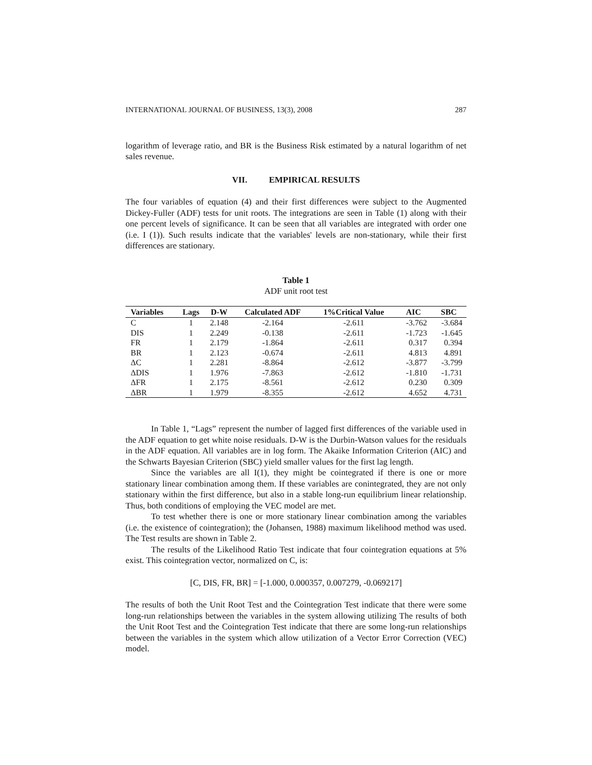INTERNATIONAL JOURNAL OF BUSINESS, 13(3), 2008 287
logarithm of leverage ratio, and BR is the Business Risk estimated by a natural logarithm of net sales revenue.
VII. EMPIRICAL RESULTS
The four variables of equation (4) and their first differences were subject to the Augmented Dickey-Fuller (ADF) tests for unit roots. The integrations are seen in Table (1) along with their one percent levels of significance. It can be seen that all variables are integrated with order one (i.e. I (1)). Such results indicate that the variables' levels are non-stationary, while their first differences are stationary.
Table 1
ADF unit root test
| Variables | Lags | D-W | Calculated ADF | 1%Critical Value | AIC | SBC |
| --- | --- | --- | --- | --- | --- | --- |
| C | 1 | 2.148 | -2.164 | -2.611 | -3.762 | -3.684 |
| DIS | 1 | 2.249 | -0.138 | -2.611 | -1.723 | -1.645 |
| FR | 1 | 2.179 | -1.864 | -2.611 | 0.317 | 0.394 |
| BR | 1 | 2.123 | -0.674 | -2.611 | 4.813 | 4.891 |
| ΔC | 1 | 2.281 | -8.864 | -2.612 | -3.877 | -3.799 |
| ΔDIS | 1 | 1.976 | -7.863 | -2.612 | -1.810 | -1.731 |
| ΔFR | 1 | 2.175 | -8.561 | -2.612 | 0.230 | 0.309 |
| ΔBR | 1 | 1.979 | -8.355 | -2.612 | 4.652 | 4.731 |
In Table 1, “Lags” represent the number of lagged first differences of the variable used in the ADF equation to get white noise residuals. D-W is the Durbin-Watson values for the residuals in the ADF equation. All variables are in log form. The Akaike Information Criterion (AIC) and the Schwarts Bayesian Criterion (SBC) yield smaller values for the first lag length.
Since the variables are all I(1), they might be cointegrated if there is one or more stationary linear combination among them. If these variables are conintegrated, they are not only stationary within the first difference, but also in a stable long-run equilibrium linear relationship. Thus, both conditions of employing the VEC model are met.
To test whether there is one or more stationary linear combination among the variables (i.e. the existence of cointegration); the (Johansen, 1988) maximum likelihood method was used. The Test results are shown in Table 2.
The results of the Likelihood Ratio Test indicate that four cointegration equations at 5% exist. This cointegration vector, normalized on C, is:
[C, DIS, FR, BR] = [-1.000, 0.000357, 0.007279, -0.069217]
The results of both the Unit Root Test and the Cointegration Test indicate that there were some long-run relationships between the variables in the system allowing utilizing The results of both the Unit Root Test and the Cointegration Test indicate that there are some long-run relationships between the variables in the system which allow utilization of a Vector Error Correction (VEC) model.